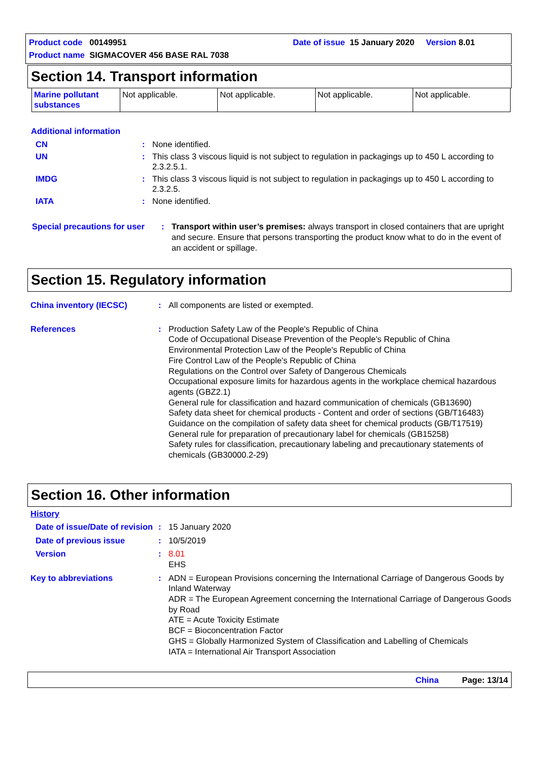Product code 00149951
Date of issue 15 January 2020 Version 8.01
Product name SIGMACOVER 456 BASE RAL 7038
Section 14. Transport information
| Marine pollutant substances | Not applicable. | Not applicable. | Not applicable. | Not applicable. |
Additional information
CN : None identified.
UN : This class 3 viscous liquid is not subject to regulation in packagings up to 450 L according to 2.3.2.5.1.
IMDG : This class 3 viscous liquid is not subject to regulation in packagings up to 450 L according to 2.3.2.5.
IATA : None identified.
Special precautions for user
: Transport within user’s premises: always transport in closed containers that are upright and secure. Ensure that persons transporting the product know what to do in the event of an accident or spillage.
Section 15. Regulatory information
China inventory (IECSC) : All components are listed or exempted.
References : Production Safety Law of the People's Republic of China
Code of Occupational Disease Prevention of the People's Republic of China
Environmental Protection Law of the People's Republic of China
Fire Control Law of the People's Republic of China
Regulations on the Control over Safety of Dangerous Chemicals
Occupational exposure limits for hazardous agents in the workplace chemical hazardous agents (GBZ2.1)
General rule for classification and hazard communication of chemicals (GB13690)
Safety data sheet for chemical products - Content and order of sections (GB/T16483)
Guidance on the compilation of safety data sheet for chemical products (GB/T17519)
General rule for preparation of precautionary label for chemicals (GB15258)
Safety rules for classification, precautionary labeling and precautionary statements of chemicals (GB30000.2-29)
Section 16. Other information
History
Date of issue/Date of revision
: 15 January 2020
Date of previous issue : 10/5/2019
Version : 8.01
EHS
Key to abbreviations : ADN = European Provisions concerning the International Carriage of Dangerous Goods by Inland Waterway
ADR = The European Agreement concerning the International Carriage of Dangerous Goods by Road
ATE = Acute Toxicity Estimate
BCF = Bioconcentration Factor
GHS = Globally Harmonized System of Classification and Labelling of Chemicals
IATA = International Air Transport Association
China Page: 13/14